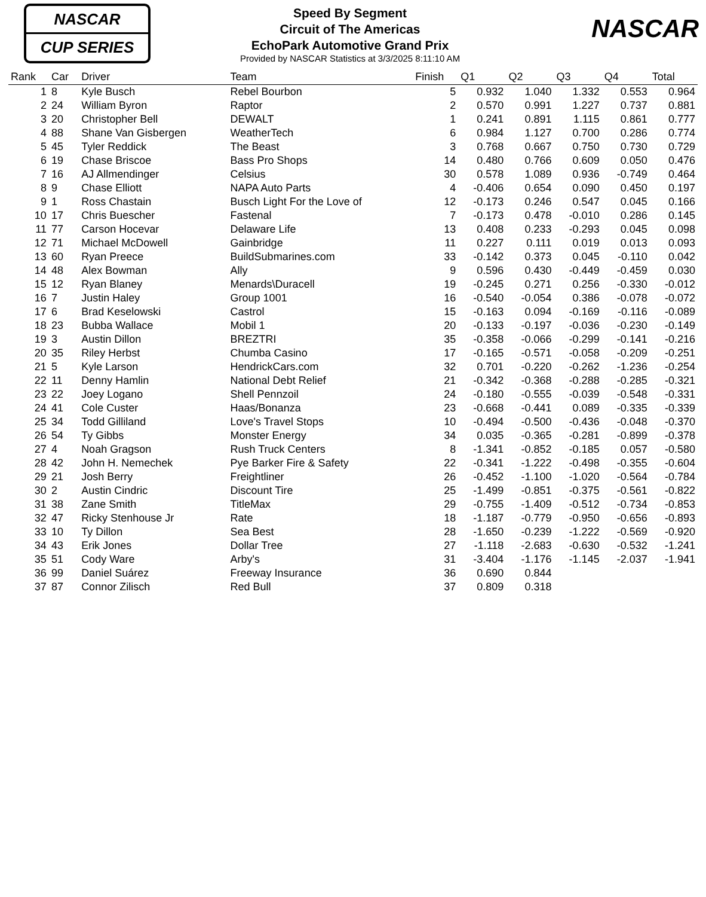NASCAR
CUP SERIES
Speed By Segment
Circuit of The Americas
EchoPark Automotive Grand Prix
Provided by NASCAR Statistics at 3/3/2025 8:11:10 AM
NASCAR
| Rank | Car | Driver | Team | Finish | Q1 | Q2 | Q3 | Q4 | Total |
| --- | --- | --- | --- | --- | --- | --- | --- | --- | --- |
| 1 | 8 | Kyle Busch | Rebel Bourbon | 5 | 0.932 | 1.040 | 1.332 | 0.553 | 0.964 |
| 2 | 24 | William Byron | Raptor | 2 | 0.570 | 0.991 | 1.227 | 0.737 | 0.881 |
| 3 | 20 | Christopher Bell | DEWALT | 1 | 0.241 | 0.891 | 1.115 | 0.861 | 0.777 |
| 4 | 88 | Shane Van Gisbergen | WeatherTech | 6 | 0.984 | 1.127 | 0.700 | 0.286 | 0.774 |
| 5 | 45 | Tyler Reddick | The Beast | 3 | 0.768 | 0.667 | 0.750 | 0.730 | 0.729 |
| 6 | 19 | Chase Briscoe | Bass Pro Shops | 14 | 0.480 | 0.766 | 0.609 | 0.050 | 0.476 |
| 7 | 16 | AJ Allmendinger | Celsius | 30 | 0.578 | 1.089 | 0.936 | -0.749 | 0.464 |
| 8 | 9 | Chase Elliott | NAPA Auto Parts | 4 | -0.406 | 0.654 | 0.090 | 0.450 | 0.197 |
| 9 | 1 | Ross Chastain | Busch Light For the Love of | 12 | -0.173 | 0.246 | 0.547 | 0.045 | 0.166 |
| 10 | 17 | Chris Buescher | Fastenal | 7 | -0.173 | 0.478 | -0.010 | 0.286 | 0.145 |
| 11 | 77 | Carson Hocevar | Delaware Life | 13 | 0.408 | 0.233 | -0.293 | 0.045 | 0.098 |
| 12 | 71 | Michael McDowell | Gainbridge | 11 | 0.227 | 0.111 | 0.019 | 0.013 | 0.093 |
| 13 | 60 | Ryan Preece | BuildSubmarines.com | 33 | -0.142 | 0.373 | 0.045 | -0.110 | 0.042 |
| 14 | 48 | Alex Bowman | Ally | 9 | 0.596 | 0.430 | -0.449 | -0.459 | 0.030 |
| 15 | 12 | Ryan Blaney | Menards\Duracell | 19 | -0.245 | 0.271 | 0.256 | -0.330 | -0.012 |
| 16 | 7 | Justin Haley | Group 1001 | 16 | -0.540 | -0.054 | 0.386 | -0.078 | -0.072 |
| 17 | 6 | Brad Keselowski | Castrol | 15 | -0.163 | 0.094 | -0.169 | -0.116 | -0.089 |
| 18 | 23 | Bubba Wallace | Mobil 1 | 20 | -0.133 | -0.197 | -0.036 | -0.230 | -0.149 |
| 19 | 3 | Austin Dillon | BREZTRI | 35 | -0.358 | -0.066 | -0.299 | -0.141 | -0.216 |
| 20 | 35 | Riley Herbst | Chumba Casino | 17 | -0.165 | -0.571 | -0.058 | -0.209 | -0.251 |
| 21 | 5 | Kyle Larson | HendrickCars.com | 32 | 0.701 | -0.220 | -0.262 | -1.236 | -0.254 |
| 22 | 11 | Denny Hamlin | National Debt Relief | 21 | -0.342 | -0.368 | -0.288 | -0.285 | -0.321 |
| 23 | 22 | Joey Logano | Shell Pennzoil | 24 | -0.180 | -0.555 | -0.039 | -0.548 | -0.331 |
| 24 | 41 | Cole Custer | Haas/Bonanza | 23 | -0.668 | -0.441 | 0.089 | -0.335 | -0.339 |
| 25 | 34 | Todd Gilliland | Love's Travel Stops | 10 | -0.494 | -0.500 | -0.436 | -0.048 | -0.370 |
| 26 | 54 | Ty Gibbs | Monster Energy | 34 | 0.035 | -0.365 | -0.281 | -0.899 | -0.378 |
| 27 | 4 | Noah Gragson | Rush Truck Centers | 8 | -1.341 | -0.852 | -0.185 | 0.057 | -0.580 |
| 28 | 42 | John H. Nemechek | Pye Barker Fire & Safety | 22 | -0.341 | -1.222 | -0.498 | -0.355 | -0.604 |
| 29 | 21 | Josh Berry | Freightliner | 26 | -0.452 | -1.100 | -1.020 | -0.564 | -0.784 |
| 30 | 2 | Austin Cindric | Discount Tire | 25 | -1.499 | -0.851 | -0.375 | -0.561 | -0.822 |
| 31 | 38 | Zane Smith | TitleMax | 29 | -0.755 | -1.409 | -0.512 | -0.734 | -0.853 |
| 32 | 47 | Ricky Stenhouse Jr | Rate | 18 | -1.187 | -0.779 | -0.950 | -0.656 | -0.893 |
| 33 | 10 | Ty Dillon | Sea Best | 28 | -1.650 | -0.239 | -1.222 | -0.569 | -0.920 |
| 34 | 43 | Erik Jones | Dollar Tree | 27 | -1.118 | -2.683 | -0.630 | -0.532 | -1.241 |
| 35 | 51 | Cody Ware | Arby's | 31 | -3.404 | -1.176 | -1.145 | -2.037 | -1.941 |
| 36 | 99 | Daniel Suárez | Freeway Insurance | 36 | 0.690 | 0.844 | | | |
| 37 | 87 | Connor Zilisch | Red Bull | 37 | 0.809 | 0.318 | | | |